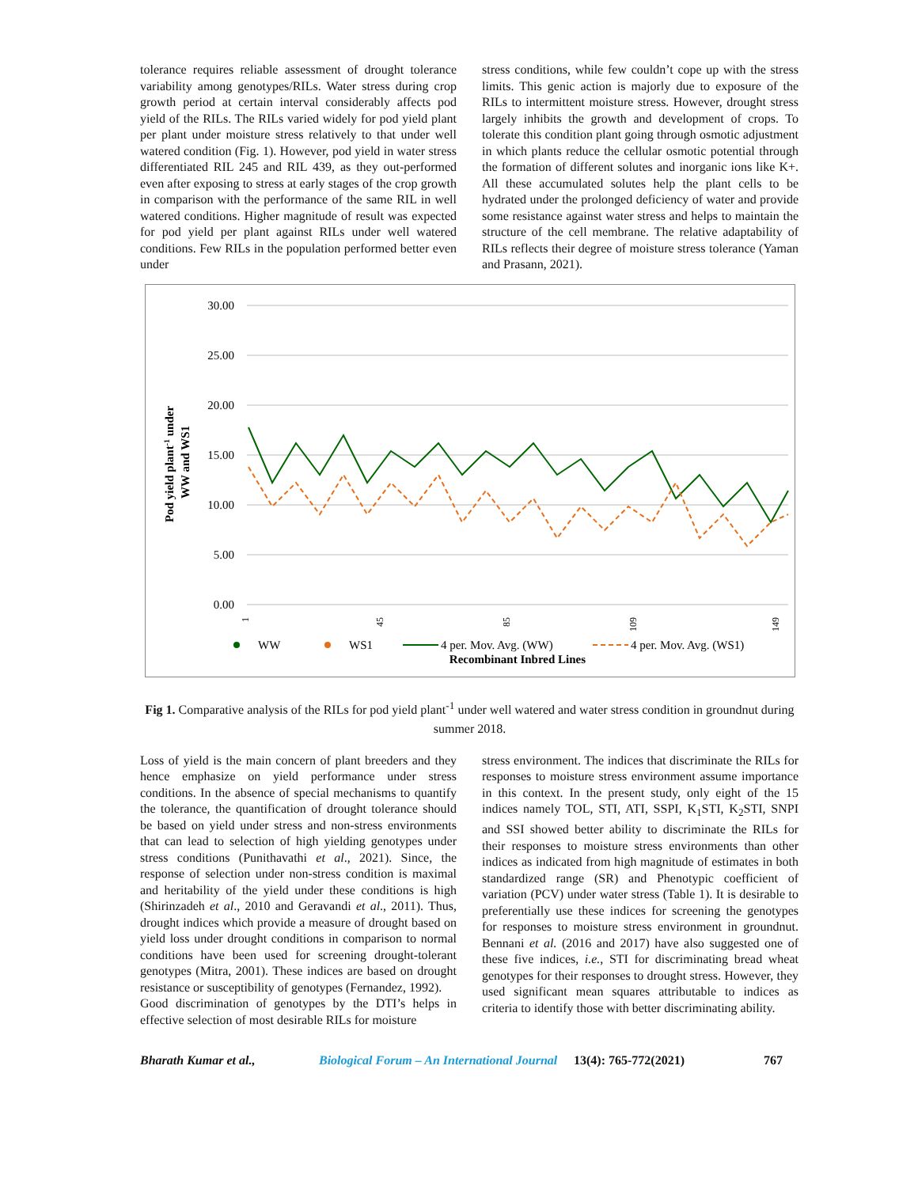tolerance requires reliable assessment of drought tolerance variability among genotypes/RILs. Water stress during crop growth period at certain interval considerably affects pod yield of the RILs. The RILs varied widely for pod yield plant per plant under moisture stress relatively to that under well watered condition (Fig. 1). However, pod yield in water stress differentiated RIL 245 and RIL 439, as they out-performed even after exposing to stress at early stages of the crop growth in comparison with the performance of the same RIL in well watered conditions. Higher magnitude of result was expected for pod yield per plant against RILs under well watered conditions. Few RILs in the population performed better even under
stress conditions, while few couldn’t cope up with the stress limits. This genic action is majorly due to exposure of the RILs to intermittent moisture stress. However, drought stress largely inhibits the growth and development of crops. To tolerate this condition plant going through osmotic adjustment in which plants reduce the cellular osmotic potential through the formation of different solutes and inorganic ions like K+. All these accumulated solutes help the plant cells to be hydrated under the prolonged deficiency of water and provide some resistance against water stress and helps to maintain the structure of the cell membrane. The relative adaptability of RILs reflects their degree of moisture stress tolerance (Yaman and Prasann, 2021).
30.00
25.00
20.00
15.00
10.00
5.00
0.00
Pod yield plant-1 under
WW and WS1
1
45
85
109
149
WW
WS1
4 per. Mov. Avg. (WW)
4 per. Mov. Avg. (WS1)
Recombinant Inbred Lines
Fig 1. Comparative analysis of the RILs for pod yield plant<sup>-1</sup> under well watered and water stress condition in groundnut during summer 2018.
Loss of yield is the main concern of plant breeders and they hence emphasize on yield performance under stress conditions. In the absence of special mechanisms to quantify the tolerance, the quantification of drought tolerance should be based on yield under stress and non-stress environments that can lead to selection of high yielding genotypes under stress conditions (Punithavathi et al., 2021). Since, the response of selection under non-stress condition is maximal and heritability of the yield under these conditions is high (Shirinzadeh et al., 2010 and Geravandi et al., 2011). Thus, drought indices which provide a measure of drought based on yield loss under drought conditions in comparison to normal conditions have been used for screening drought-tolerant genotypes (Mitra, 2001). These indices are based on drought resistance or susceptibility of genotypes (Fernandez, 1992).
Good discrimination of genotypes by the DTI’s helps in effective selection of most desirable RILs for moisture
stress environment. The indices that discriminate the RILs for responses to moisture stress environment assume importance in this context. In the present study, only eight of the 15 indices namely TOL, STI, ATI, SSPI, K<sub>1</sub>STI, K<sub>2</sub>STI, SNPI and SSI showed better ability to discriminate the RILs for their responses to moisture stress environments than other indices as indicated from high magnitude of estimates in both standardized range (SR) and Phenotypic coefficient of variation (PCV) under water stress (Table 1). It is desirable to preferentially use these indices for screening the genotypes for responses to moisture stress environment in groundnut. Bennani et al. (2016 and 2017) have also suggested one of these five indices, i.e., STI for discriminating bread wheat genotypes for their responses to drought stress. However, they used significant mean squares attributable to indices as criteria to identify those with better discriminating ability.
Bharath Kumar et al., Biological Forum – An International Journal 13(4): 765-772(2021) 767